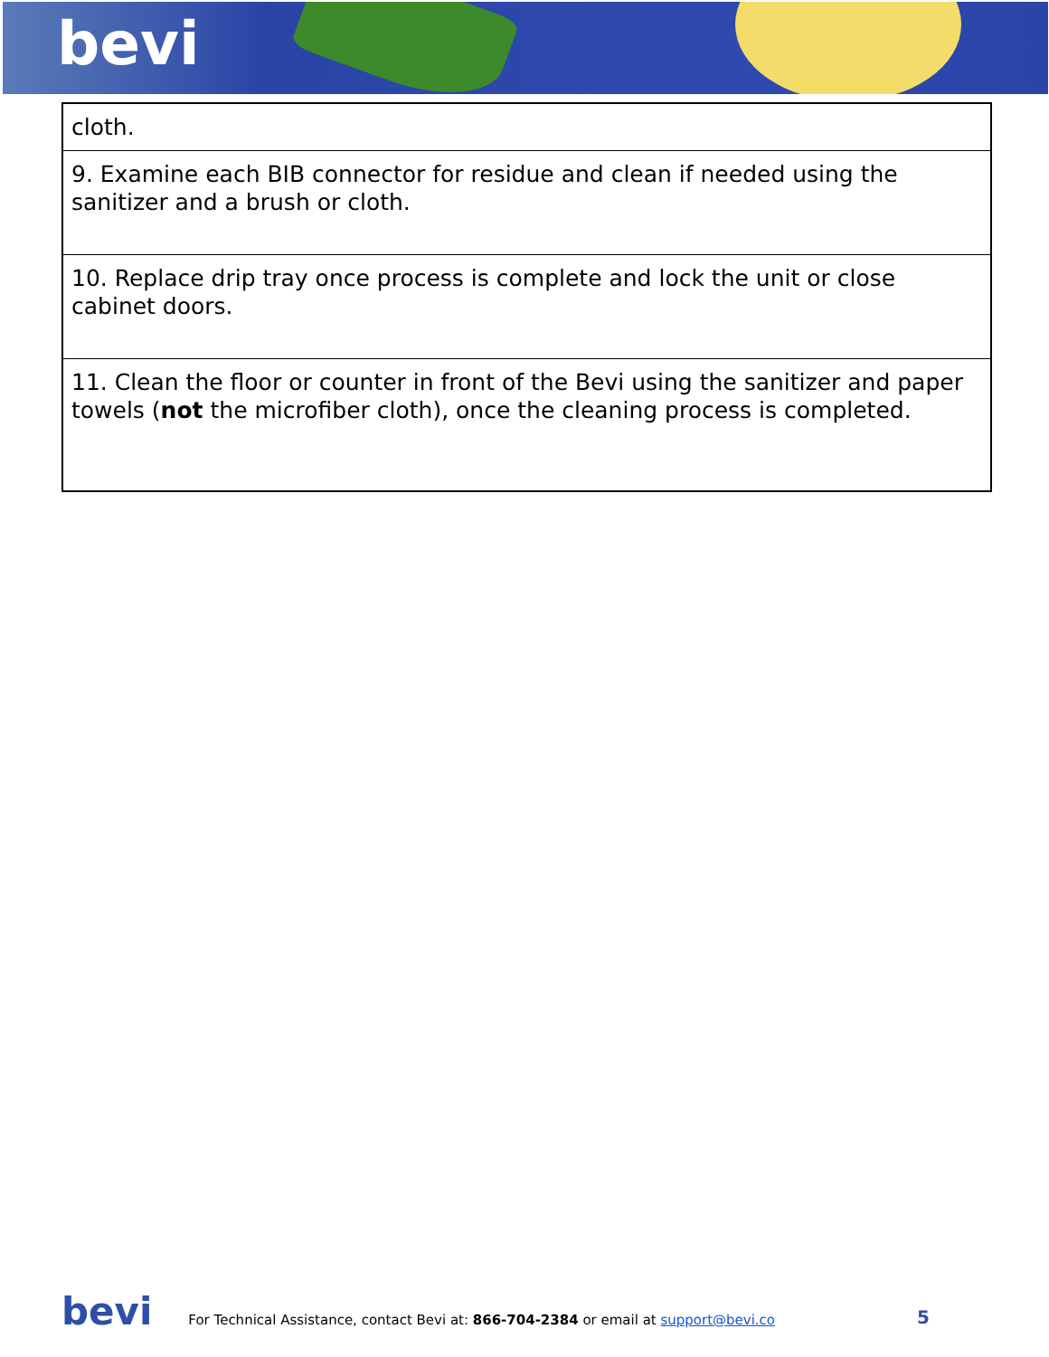bevi
| cloth. |
| 9. Examine each BIB connector for residue and clean if needed using the sanitizer and a brush or cloth. |
| 10. Replace drip tray once process is complete and lock the unit or close cabinet doors. |
| 11. Clean the floor or counter in front of the Bevi using the sanitizer and paper towels ( not the microfiber cloth), once the cleaning process is completed. |
bevi For Technical Assistance, contact Bevi at: 866-704-2384 or email at support@bevi.co 5